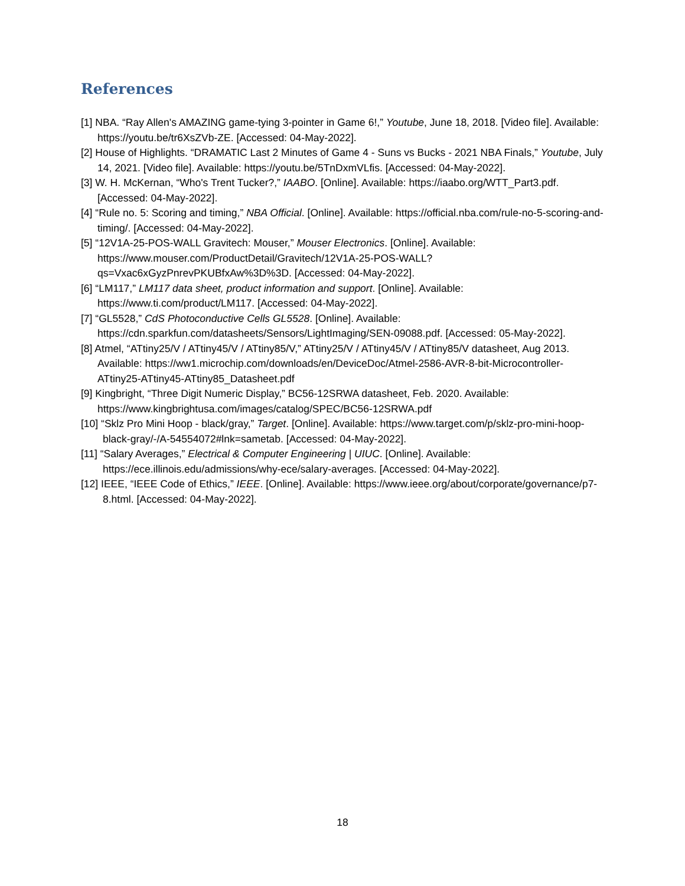References
[1] NBA. “Ray Allen's AMAZING game-tying 3-pointer in Game 6!,” Youtube, June 18, 2018. [Video file]. Available: https://youtu.be/tr6XsZVb-ZE. [Accessed: 04-May-2022].
[2] House of Highlights. “DRAMATIC Last 2 Minutes of Game 4 - Suns vs Bucks - 2021 NBA Finals,” Youtube, July 14, 2021. [Video file]. Available: https://youtu.be/5TnDxmVLfis. [Accessed: 04-May-2022].
[3] W. H. McKernan, “Who's Trent Tucker?,” IAABO. [Online]. Available: https://iaabo.org/WTT_Part3.pdf. [Accessed: 04-May-2022].
[4] “Rule no. 5: Scoring and timing,” NBA Official. [Online]. Available: https://official.nba.com/rule-no-5-scoring-and-timing/. [Accessed: 04-May-2022].
[5] “12V1A-25-POS-WALL Gravitech: Mouser,” Mouser Electronics. [Online]. Available: https://www.mouser.com/ProductDetail/Gravitech/12V1A-25-POS-WALL?qs=Vxac6xGyzPnrevPKUBfxAw%3D%3D. [Accessed: 04-May-2022].
[6] “LM117,” LM117 data sheet, product information and support. [Online]. Available: https://www.ti.com/product/LM117. [Accessed: 04-May-2022].
[7] “GL5528,” CdS Photoconductive Cells GL5528. [Online]. Available: https://cdn.sparkfun.com/datasheets/Sensors/LightImaging/SEN-09088.pdf. [Accessed: 05-May-2022].
[8] Atmel, “ATtiny25/V / ATtiny45/V / ATtiny85/V,” ATtiny25/V / ATtiny45/V / ATtiny85/V datasheet, Aug 2013. Available: https://ww1.microchip.com/downloads/en/DeviceDoc/Atmel-2586-AVR-8-bit-Microcontroller-ATtiny25-ATtiny45-ATtiny85_Datasheet.pdf
[9] Kingbright, “Three Digit Numeric Display,” BC56-12SRWA datasheet, Feb. 2020. Available: https://www.kingbrightusa.com/images/catalog/SPEC/BC56-12SRWA.pdf
[10] “Sklz Pro Mini Hoop - black/gray,” Target. [Online]. Available: https://www.target.com/p/sklz-pro-mini-hoop-black-gray/-/A-54554072#lnk=sametab. [Accessed: 04-May-2022].
[11] “Salary Averages,” Electrical & Computer Engineering | UIUC. [Online]. Available: https://ece.illinois.edu/admissions/why-ece/salary-averages. [Accessed: 04-May-2022].
[12] IEEE, “IEEE Code of Ethics,” IEEE. [Online]. Available: https://www.ieee.org/about/corporate/governance/p7-8.html. [Accessed: 04-May-2022].
18